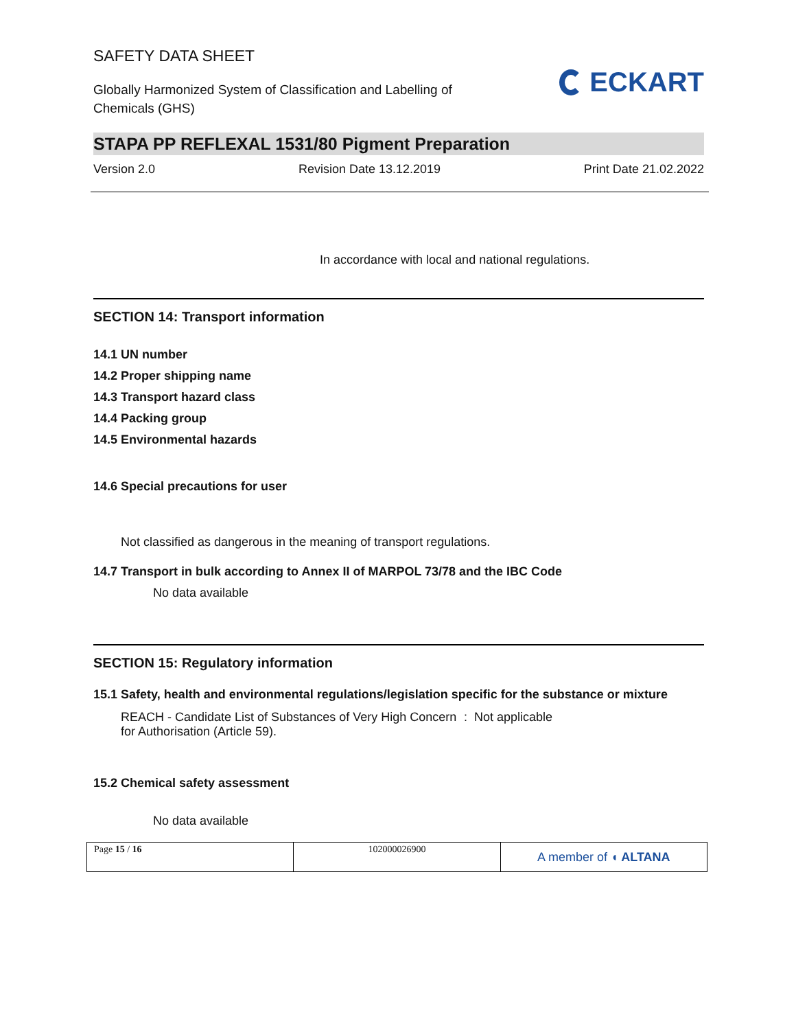SAFETY DATA SHEET
Globally Harmonized System of Classification and Labelling of
Chemicals (GHS)
ECKART
STAPA PP REFLEXAL 1531/80 Pigment Preparation
Version 2.0 Revision Date 13.12.2019 Print Date 21.02.2022
In accordance with local and national regulations.
SECTION 14: Transport information
14.1 UN number
14.2 Proper shipping name
14.3 Transport hazard class
14.4 Packing group
14.5 Environmental hazards
14.6 Special precautions for user
Not classified as dangerous in the meaning of transport regulations.
14.7 Transport in bulk according to Annex II of MARPOL 73/78 and the IBC Code
No data available
SECTION 15: Regulatory information
15.1 Safety, health and environmental regulations/legislation specific for the substance or mixture
REACH - Candidate List of Substances of Very High Concern for Authorisation (Article 59).
: Not applicable
15.2 Chemical safety assessment
No data available
| Page 15 / 16 | 102000026900 | A member of ◖ ALTANA |